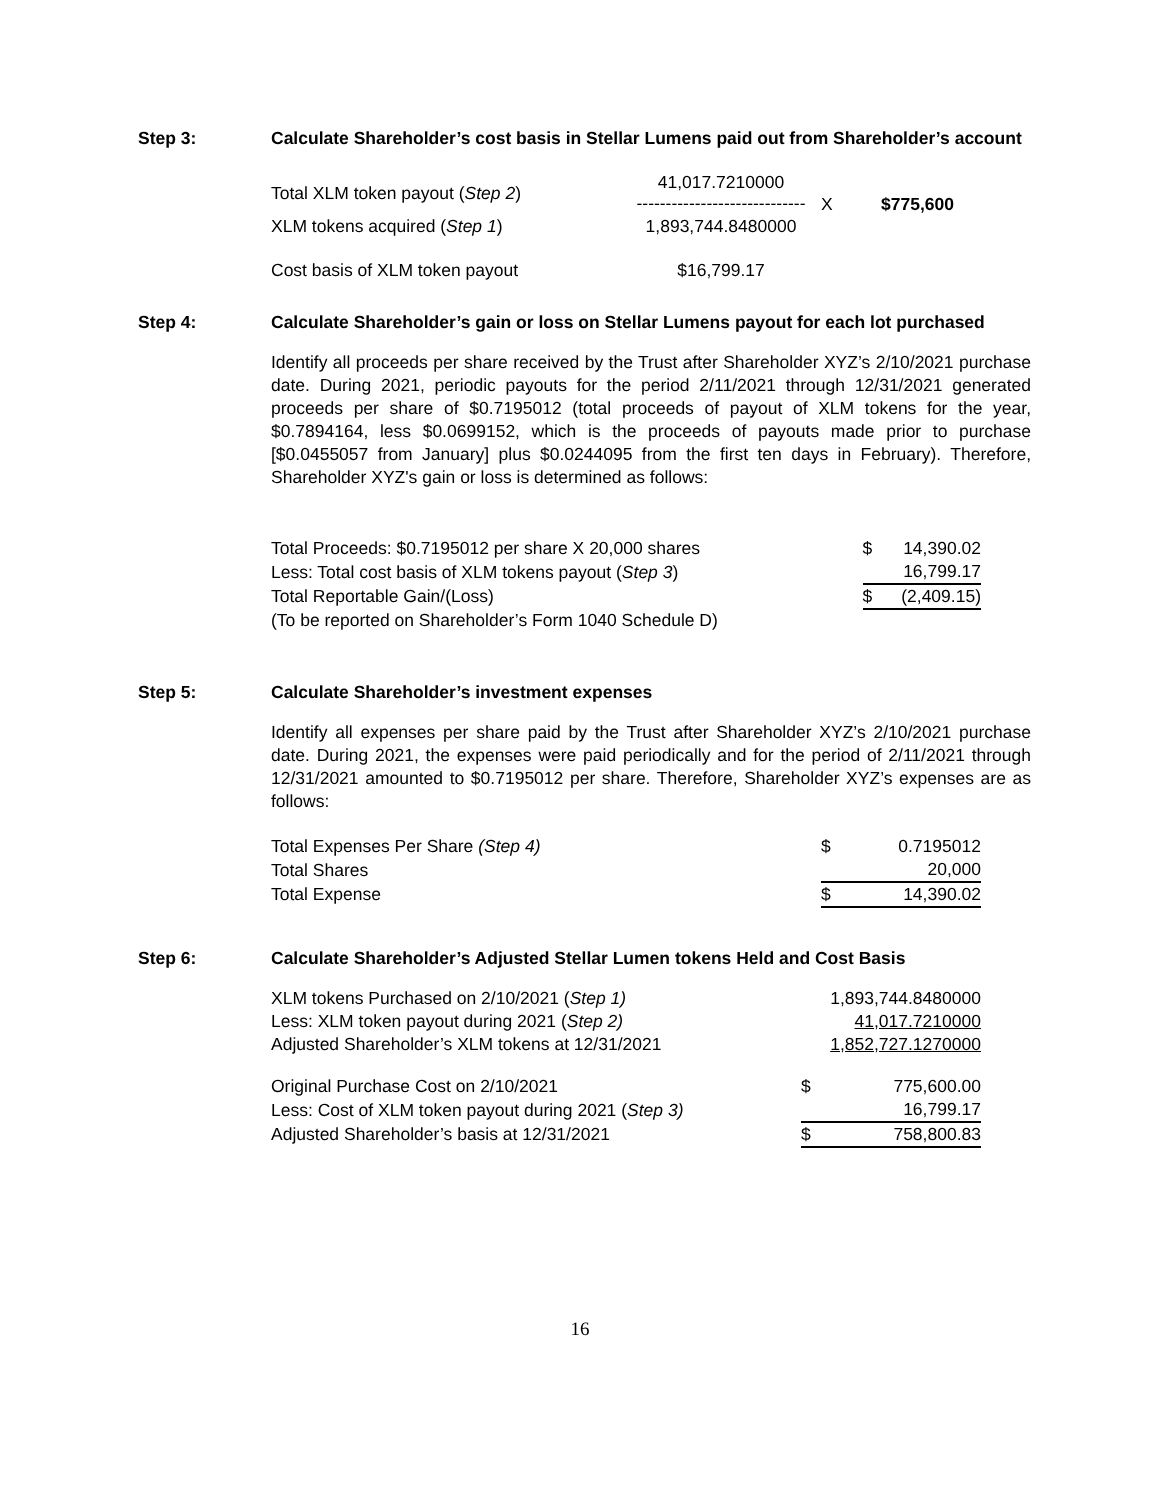Step 3: Calculate Shareholder’s cost basis in Stellar Lumens paid out from Shareholder’s account
| Total XLM token payout ( Step 2 ) | 41,017.7210000 ----------------------------- | X | $775,600 |
| XLM tokens acquired ( Step 1 ) | 1,893,744.8480000 | | |
| Cost basis of XLM token payout | $16,799.17 | | |
Step 4: Calculate Shareholder’s gain or loss on Stellar Lumens payout for each lot purchased
Identify all proceeds per share received by the Trust after Shareholder XYZ’s 2/10/2021 purchase date. During 2021, periodic payouts for the period 2/11/2021 through 12/31/2021 generated proceeds per share of $0.7195012 (total proceeds of payout of XLM tokens for the year, $0.7894164, less $0.0699152, which is the proceeds of payouts made prior to purchase [$0.0455057 from January] plus $0.0244095 from the first ten days in February). Therefore, Shareholder XYZ's gain or loss is determined as follows:
| Total Proceeds: $0.7195012 per share X 20,000 shares | $ | 14,390.02 |
| Less: Total cost basis of XLM tokens payout ( Step 3 ) | | 16,799.17 |
| Total Reportable Gain/(Loss) | $ | (2,409.15) |
| (To be reported on Shareholder’s Form 1040 Schedule D) | | |
Step 5: Calculate Shareholder’s investment expenses
Identify all expenses per share paid by the Trust after Shareholder XYZ’s 2/10/2021 purchase date. During 2021, the expenses were paid periodically and for the period of 2/11/2021 through 12/31/2021 amounted to $0.7195012 per share. Therefore, Shareholder XYZ’s expenses are as follows:
| Total Expenses Per Share (Step 4) | $ | 0.7195012 |
| Total Shares | | 20,000 |
| Total Expense | $ | 14,390.02 |
Step 6: Calculate Shareholder’s Adjusted Stellar Lumen tokens Held and Cost Basis
| XLM tokens Purchased on 2/10/2021 ( Step 1) | 1,893,744.8480000 | |
| Less: XLM token payout during 2021 ( Step 2) | 41,017.7210000 | |
| Adjusted Shareholder’s XLM tokens at 12/31/2021 | 1,852,727.1270000 | |
| Original Purchase Cost on 2/10/2021 | $ | 775,600.00 |
| Less: Cost of XLM token payout during 2021 ( Step 3) | | 16,799.17 |
| Adjusted Shareholder’s basis at 12/31/2021 | $ | 758,800.83 |
16